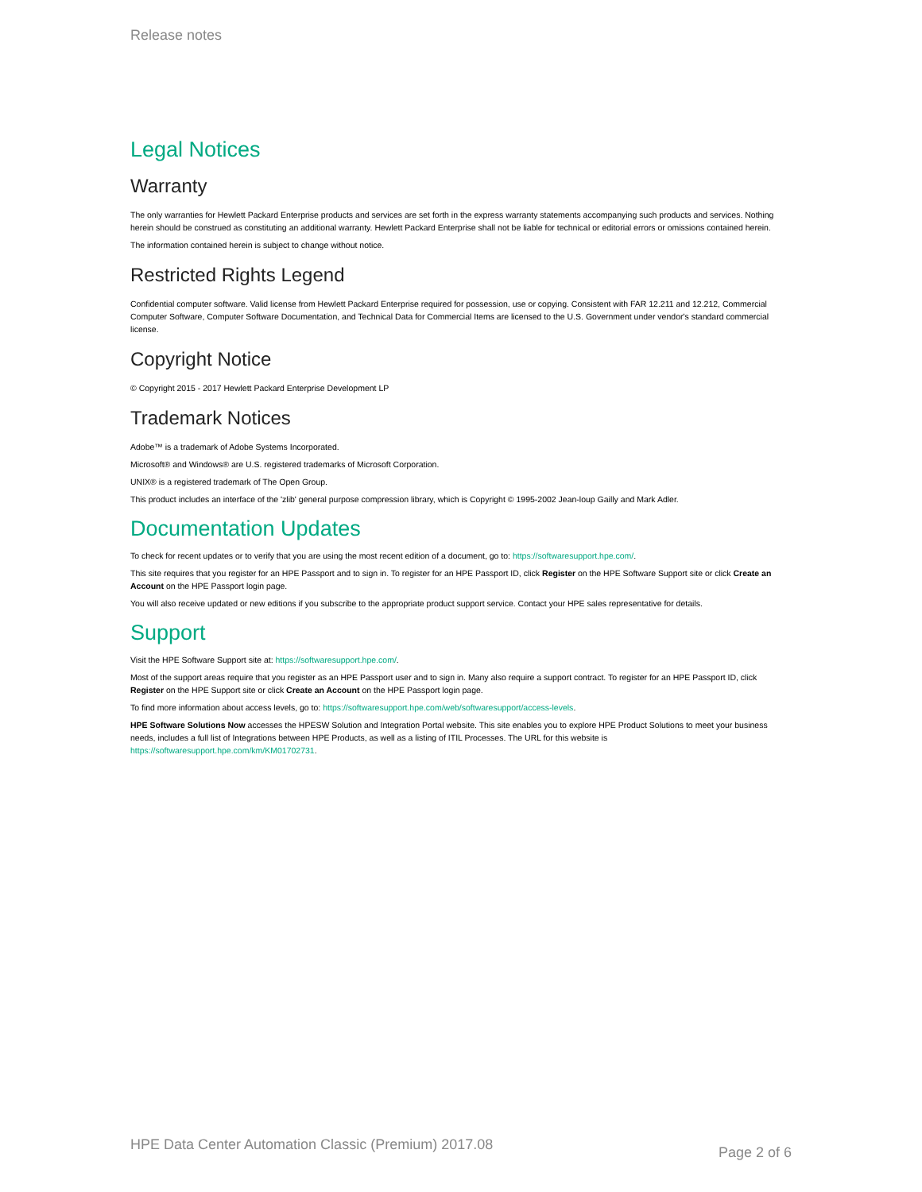Release notes
Legal Notices
Warranty
The only warranties for Hewlett Packard Enterprise products and services are set forth in the express warranty statements accompanying such products and services. Nothing herein should be construed as constituting an additional warranty. Hewlett Packard Enterprise shall not be liable for technical or editorial errors or omissions contained herein.
The information contained herein is subject to change without notice.
Restricted Rights Legend
Confidential computer software. Valid license from Hewlett Packard Enterprise required for possession, use or copying. Consistent with FAR 12.211 and 12.212, Commercial Computer Software, Computer Software Documentation, and Technical Data for Commercial Items are licensed to the U.S. Government under vendor's standard commercial license.
Copyright Notice
© Copyright 2015 - 2017 Hewlett Packard Enterprise Development LP
Trademark Notices
Adobe™ is a trademark of Adobe Systems Incorporated.
Microsoft® and Windows® are U.S. registered trademarks of Microsoft Corporation.
UNIX® is a registered trademark of The Open Group.
This product includes an interface of the 'zlib' general purpose compression library, which is Copyright © 1995-2002 Jean-loup Gailly and Mark Adler.
Documentation Updates
To check for recent updates or to verify that you are using the most recent edition of a document, go to: https://softwaresupport.hpe.com/.
This site requires that you register for an HPE Passport and to sign in. To register for an HPE Passport ID, click Register on the HPE Software Support site or click Create an Account on the HPE Passport login page.
You will also receive updated or new editions if you subscribe to the appropriate product support service. Contact your HPE sales representative for details.
Support
Visit the HPE Software Support site at: https://softwaresupport.hpe.com/.
Most of the support areas require that you register as an HPE Passport user and to sign in. Many also require a support contract. To register for an HPE Passport ID, click Register on the HPE Support site or click Create an Account on the HPE Passport login page.
To find more information about access levels, go to: https://softwaresupport.hpe.com/web/softwaresupport/access-levels.
HPE Software Solutions Now accesses the HPESW Solution and Integration Portal website. This site enables you to explore HPE Product Solutions to meet your business needs, includes a full list of Integrations between HPE Products, as well as a listing of ITIL Processes. The URL for this website is https://softwaresupport.hpe.com/km/KM01702731.
HPE Data Center Automation Classic (Premium) 2017.08 Page 2 of 6